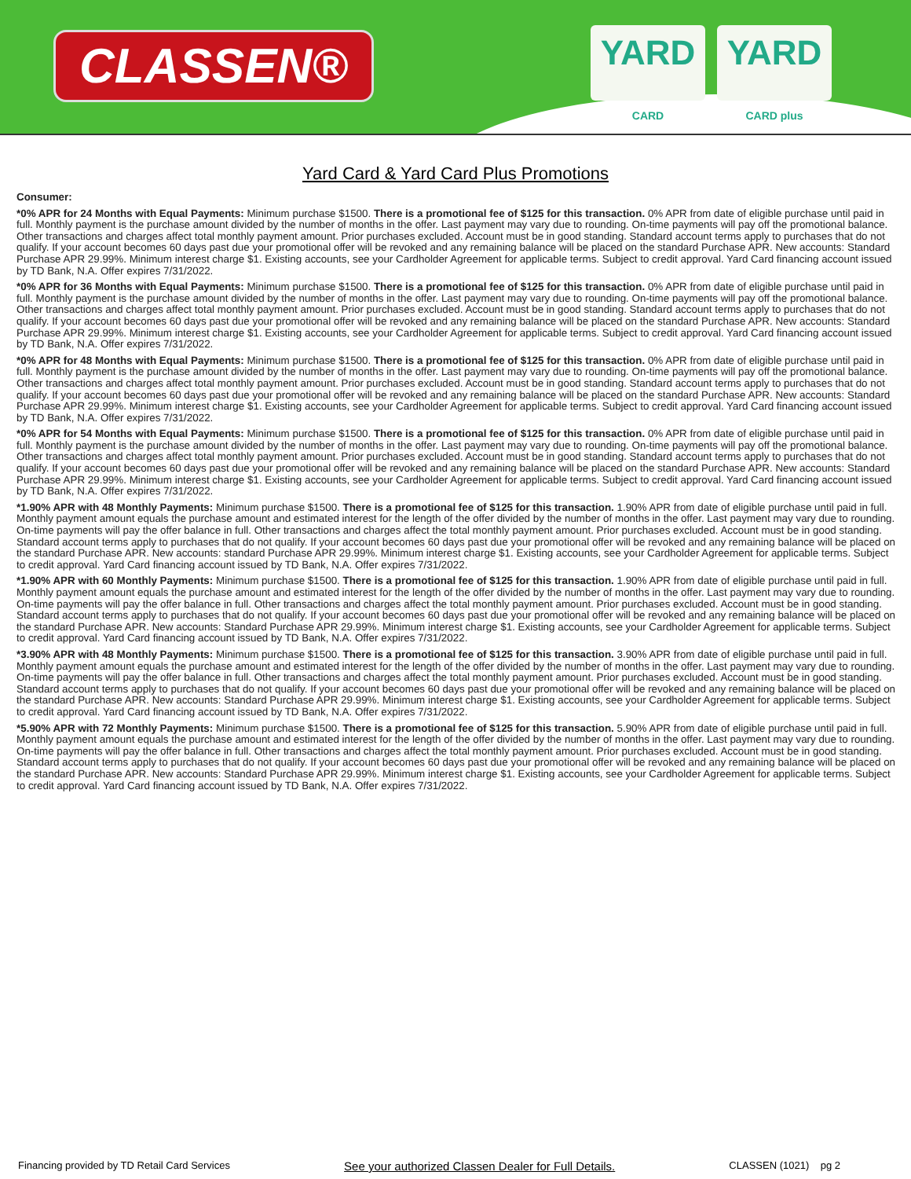CLASSEN®
YARD
CARD
YARD
CARD plus
Yard Card & Yard Card Plus Promotions
Consumer:
*0% APR for 24 Months with Equal Payments: Minimum purchase $1500. There is a promotional fee of $125 for this transaction. 0% APR from date of eligible purchase until paid in full. Monthly payment is the purchase amount divided by the number of months in the offer. Last payment may vary due to rounding. On-time payments will pay off the promotional balance. Other transactions and charges affect total monthly payment amount. Prior purchases excluded. Account must be in good standing. Standard account terms apply to purchases that do not qualify. If your account becomes 60 days past due your promotional offer will be revoked and any remaining balance will be placed on the standard Purchase APR. New accounts: Standard Purchase APR 29.99%. Minimum interest charge $1. Existing accounts, see your Cardholder Agreement for applicable terms. Subject to credit approval. Yard Card financing account issued by TD Bank, N.A. Offer expires 7/31/2022.
*0% APR for 36 Months with Equal Payments: Minimum purchase $1500. There is a promotional fee of $125 for this transaction. 0% APR from date of eligible purchase until paid in full. Monthly payment is the purchase amount divided by the number of months in the offer. Last payment may vary due to rounding. On-time payments will pay off the promotional balance. Other transactions and charges affect total monthly payment amount. Prior purchases excluded. Account must be in good standing. Standard account terms apply to purchases that do not qualify. If your account becomes 60 days past due your promotional offer will be revoked and any remaining balance will be placed on the standard Purchase APR. New accounts: Standard Purchase APR 29.99%. Minimum interest charge $1. Existing accounts, see your Cardholder Agreement for applicable terms. Subject to credit approval. Yard Card financing account issued by TD Bank, N.A. Offer expires 7/31/2022.
*0% APR for 48 Months with Equal Payments: Minimum purchase $1500. There is a promotional fee of $125 for this transaction. 0% APR from date of eligible purchase until paid in full. Monthly payment is the purchase amount divided by the number of months in the offer. Last payment may vary due to rounding. On-time payments will pay off the promotional balance. Other transactions and charges affect total monthly payment amount. Prior purchases excluded. Account must be in good standing. Standard account terms apply to purchases that do not qualify. If your account becomes 60 days past due your promotional offer will be revoked and any remaining balance will be placed on the standard Purchase APR. New accounts: Standard Purchase APR 29.99%. Minimum interest charge $1. Existing accounts, see your Cardholder Agreement for applicable terms. Subject to credit approval. Yard Card financing account issued by TD Bank, N.A. Offer expires 7/31/2022.
*0% APR for 54 Months with Equal Payments: Minimum purchase $1500. There is a promotional fee of $125 for this transaction. 0% APR from date of eligible purchase until paid in full. Monthly payment is the purchase amount divided by the number of months in the offer. Last payment may vary due to rounding. On-time payments will pay off the promotional balance. Other transactions and charges affect total monthly payment amount. Prior purchases excluded. Account must be in good standing. Standard account terms apply to purchases that do not qualify. If your account becomes 60 days past due your promotional offer will be revoked and any remaining balance will be placed on the standard Purchase APR. New accounts: Standard Purchase APR 29.99%. Minimum interest charge $1. Existing accounts, see your Cardholder Agreement for applicable terms. Subject to credit approval. Yard Card financing account issued by TD Bank, N.A. Offer expires 7/31/2022.
*1.90% APR with 48 Monthly Payments: Minimum purchase $1500. There is a promotional fee of $125 for this transaction. 1.90% APR from date of eligible purchase until paid in full. Monthly payment amount equals the purchase amount and estimated interest for the length of the offer divided by the number of months in the offer. Last payment may vary due to rounding. On-time payments will pay the offer balance in full. Other transactions and charges affect the total monthly payment amount. Prior purchases excluded. Account must be in good standing. Standard account terms apply to purchases that do not qualify. If your account becomes 60 days past due your promotional offer will be revoked and any remaining balance will be placed on the standard Purchase APR. New accounts: standard Purchase APR 29.99%. Minimum interest charge $1. Existing accounts, see your Cardholder Agreement for applicable terms. Subject to credit approval. Yard Card financing account issued by TD Bank, N.A. Offer expires 7/31/2022.
*1.90% APR with 60 Monthly Payments: Minimum purchase $1500. There is a promotional fee of $125 for this transaction. 1.90% APR from date of eligible purchase until paid in full. Monthly payment amount equals the purchase amount and estimated interest for the length of the offer divided by the number of months in the offer. Last payment may vary due to rounding. On-time payments will pay the offer balance in full. Other transactions and charges affect the total monthly payment amount. Prior purchases excluded. Account must be in good standing. Standard account terms apply to purchases that do not qualify. If your account becomes 60 days past due your promotional offer will be revoked and any remaining balance will be placed on the standard Purchase APR. New accounts: Standard Purchase APR 29.99%. Minimum interest charge $1. Existing accounts, see your Cardholder Agreement for applicable terms. Subject to credit approval. Yard Card financing account issued by TD Bank, N.A. Offer expires 7/31/2022.
*3.90% APR with 48 Monthly Payments: Minimum purchase $1500. There is a promotional fee of $125 for this transaction. 3.90% APR from date of eligible purchase until paid in full. Monthly payment amount equals the purchase amount and estimated interest for the length of the offer divided by the number of months in the offer. Last payment may vary due to rounding. On-time payments will pay the offer balance in full. Other transactions and charges affect the total monthly payment amount. Prior purchases excluded. Account must be in good standing. Standard account terms apply to purchases that do not qualify. If your account becomes 60 days past due your promotional offer will be revoked and any remaining balance will be placed on the standard Purchase APR. New accounts: Standard Purchase APR 29.99%. Minimum interest charge $1. Existing accounts, see your Cardholder Agreement for applicable terms. Subject to credit approval. Yard Card financing account issued by TD Bank, N.A. Offer expires 7/31/2022.
*5.90% APR with 72 Monthly Payments: Minimum purchase $1500. There is a promotional fee of $125 for this transaction. 5.90% APR from date of eligible purchase until paid in full. Monthly payment amount equals the purchase amount and estimated interest for the length of the offer divided by the number of months in the offer. Last payment may vary due to rounding. On-time payments will pay the offer balance in full. Other transactions and charges affect the total monthly payment amount. Prior purchases excluded. Account must be in good standing. Standard account terms apply to purchases that do not qualify. If your account becomes 60 days past due your promotional offer will be revoked and any remaining balance will be placed on the standard Purchase APR. New accounts: Standard Purchase APR 29.99%. Minimum interest charge $1. Existing accounts, see your Cardholder Agreement for applicable terms. Subject to credit approval. Yard Card financing account issued by TD Bank, N.A. Offer expires 7/31/2022.
Financing provided by TD Retail Card Services See your authorized Classen Dealer for Full Details. CLASSEN (1021) pg 2